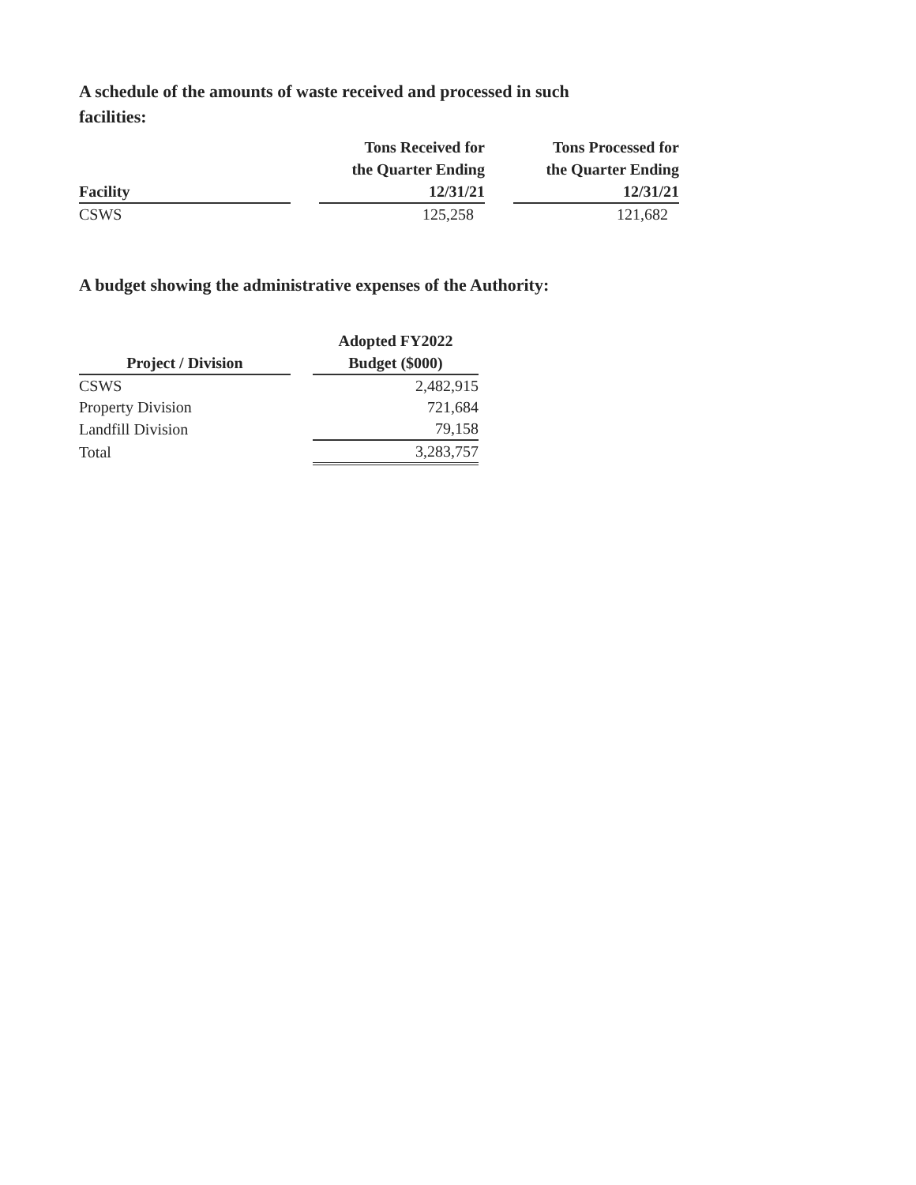A schedule of the amounts of waste received and processed in such facilities:
| Facility | | Tons Received for the Quarter Ending 12/31/21 | | Tons Processed for the Quarter Ending 12/31/21 |
| --- | --- | --- | --- | --- |
| CSWS | | 125,258 | | 121,682 |
A budget showing the administrative expenses of the Authority:
| Project / Division | | Adopted FY2022 Budget ($000) |
| --- | --- | --- |
| CSWS | | 2,482,915 |
| Property Division | | 721,684 |
| Landfill Division | | 79,158 |
| Total | | 3,283,757 |